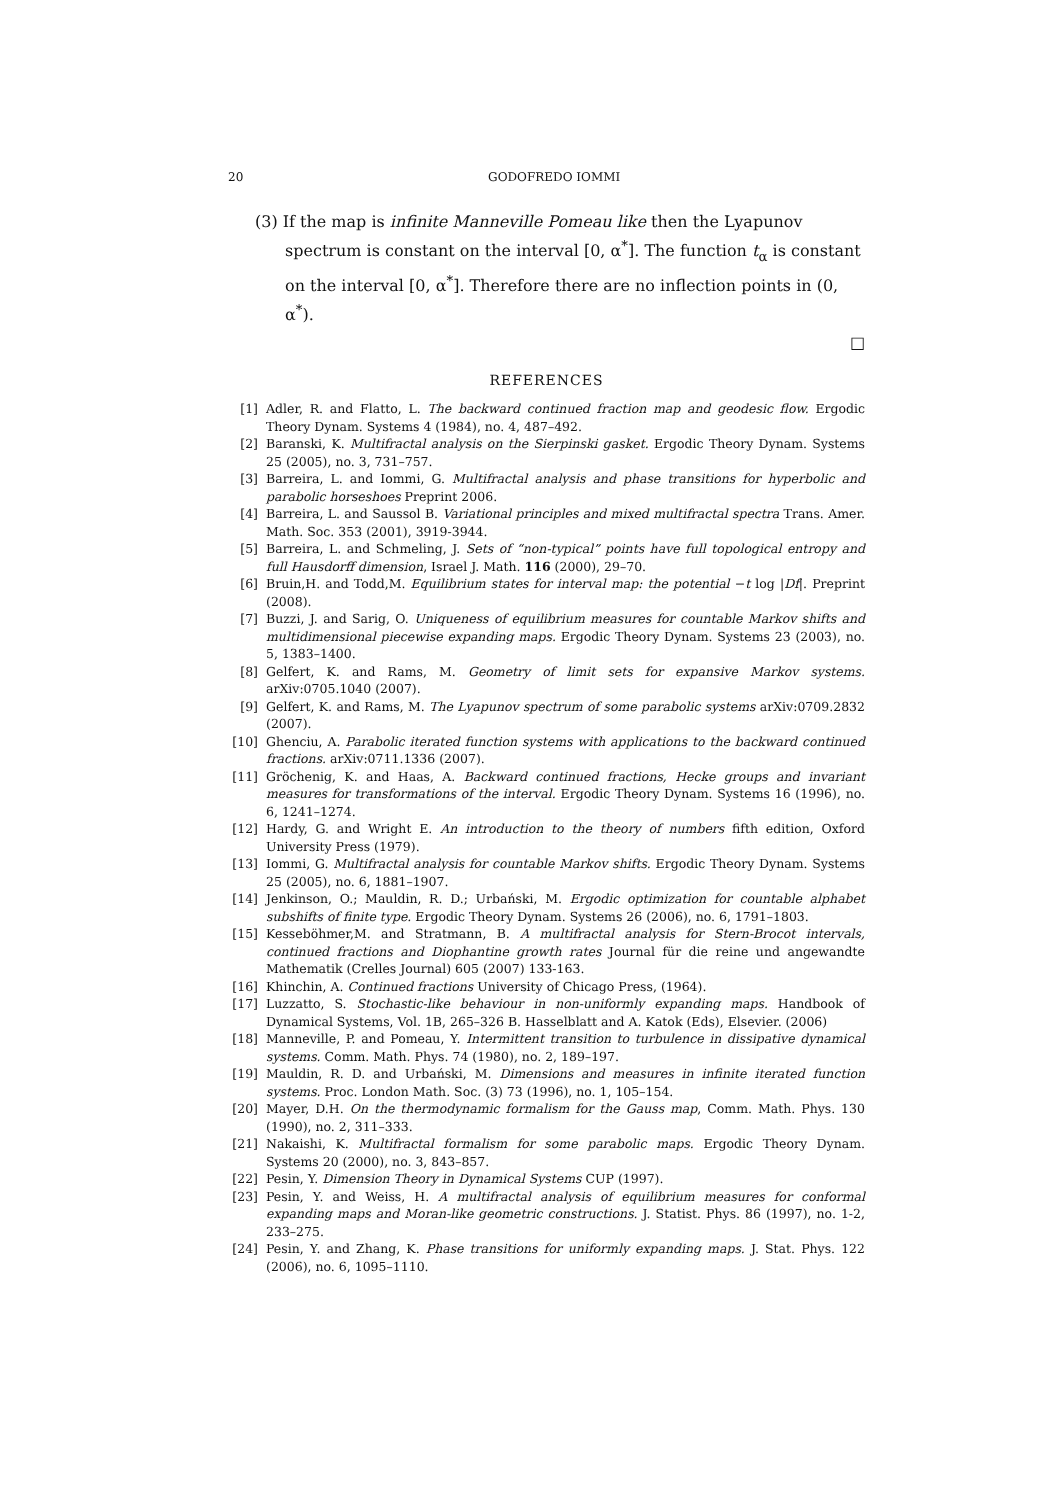20 GODOFREDO IOMMI
(3) If the map is infinite Manneville Pomeau like then the Lyapunov spectrum is constant on the interval [0, α<sup>*</sup>]. The function t<sub>α</sub> is constant on the interval [0, α<sup>*</sup>]. Therefore there are no inflection points in (0, α<sup>*</sup>).
□
REFERENCES
[1] Adler, R. and Flatto, L. The backward continued fraction map and geodesic flow. Ergodic Theory Dynam. Systems 4 (1984), no. 4, 487–492.
[2] Baranski, K. Multifractal analysis on the Sierpinski gasket. Ergodic Theory Dynam. Systems 25 (2005), no. 3, 731–757.
[3] Barreira, L. and Iommi, G. Multifractal analysis and phase transitions for hyperbolic and parabolic horseshoes Preprint 2006.
[4] Barreira, L. and Saussol B. Variational principles and mixed multifractal spectra Trans. Amer. Math. Soc. 353 (2001), 3919-3944.
[5] Barreira, L. and Schmeling, J. Sets of “non-typical” points have full topological entropy and full Hausdorff dimension, Israel J. Math. 116 (2000), 29–70.
[6] Bruin,H. and Todd,M. Equilibrium states for interval map: the potential −t log |Df|. Preprint (2008).
[7] Buzzi, J. and Sarig, O. Uniqueness of equilibrium measures for countable Markov shifts and multidimensional piecewise expanding maps. Ergodic Theory Dynam. Systems 23 (2003), no. 5, 1383–1400.
[8] Gelfert, K. and Rams, M. Geometry of limit sets for expansive Markov systems. arXiv:0705.1040 (2007).
[9] Gelfert, K. and Rams, M. The Lyapunov spectrum of some parabolic systems arXiv:0709.2832 (2007).
[10] Ghenciu, A. Parabolic iterated function systems with applications to the backward continued fractions. arXiv:0711.1336 (2007).
[11] Gröchenig, K. and Haas, A. Backward continued fractions, Hecke groups and invariant measures for transformations of the interval. Ergodic Theory Dynam. Systems 16 (1996), no. 6, 1241–1274.
[12] Hardy, G. and Wright E. An introduction to the theory of numbers fifth edition, Oxford University Press (1979).
[13] Iommi, G. Multifractal analysis for countable Markov shifts. Ergodic Theory Dynam. Systems 25 (2005), no. 6, 1881–1907.
[14] Jenkinson, O.; Mauldin, R. D.; Urbański, M. Ergodic optimization for countable alphabet subshifts of finite type. Ergodic Theory Dynam. Systems 26 (2006), no. 6, 1791–1803.
[15] Kesseböhmer,M. and Stratmann, B. A multifractal analysis for Stern-Brocot intervals, continued fractions and Diophantine growth rates Journal für die reine und angewandte Mathematik (Crelles Journal) 605 (2007) 133-163.
[16] Khinchin, A. Continued fractions University of Chicago Press, (1964).
[17] Luzzatto, S. Stochastic-like behaviour in non-uniformly expanding maps. Handbook of Dynamical Systems, Vol. 1B, 265–326 B. Hasselblatt and A. Katok (Eds), Elsevier. (2006)
[18] Manneville, P. and Pomeau, Y. Intermittent transition to turbulence in dissipative dynamical systems. Comm. Math. Phys. 74 (1980), no. 2, 189–197.
[19] Mauldin, R. D. and Urbański, M. Dimensions and measures in infinite iterated function systems. Proc. London Math. Soc. (3) 73 (1996), no. 1, 105–154.
[20] Mayer, D.H. On the thermodynamic formalism for the Gauss map, Comm. Math. Phys. 130 (1990), no. 2, 311–333.
[21] Nakaishi, K. Multifractal formalism for some parabolic maps. Ergodic Theory Dynam. Systems 20 (2000), no. 3, 843–857.
[22] Pesin, Y. Dimension Theory in Dynamical Systems CUP (1997).
[23] Pesin, Y. and Weiss, H. A multifractal analysis of equilibrium measures for conformal expanding maps and Moran-like geometric constructions. J. Statist. Phys. 86 (1997), no. 1-2, 233–275.
[24] Pesin, Y. and Zhang, K. Phase transitions for uniformly expanding maps. J. Stat. Phys. 122 (2006), no. 6, 1095–1110.